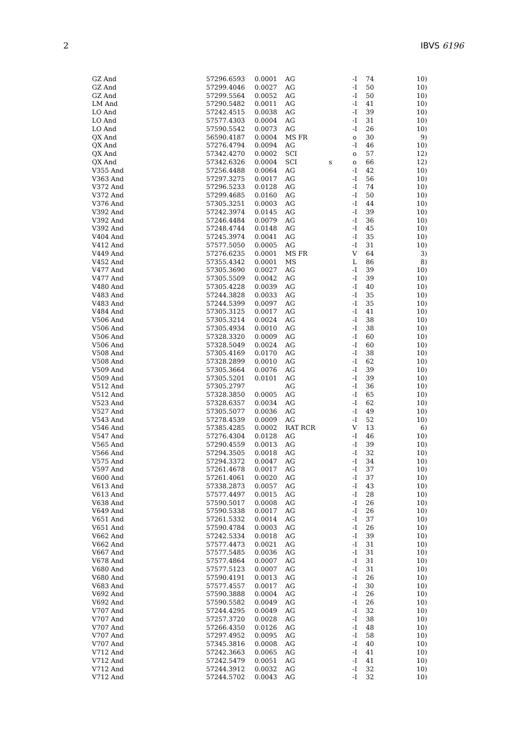2 IBVS 6196
| GZ And | 57296.6593 | 0.0001 | AG | | -I | 74 | 10) |
| GZ And | 57299.4046 | 0.0027 | AG | | -I | 50 | 10) |
| GZ And | 57299.5564 | 0.0052 | AG | | -I | 50 | 10) |
| LM And | 57290.5482 | 0.0011 | AG | | -I | 41 | 10) |
| LO And | 57242.4515 | 0.0038 | AG | | -I | 39 | 10) |
| LO And | 57577.4303 | 0.0004 | AG | | -I | 31 | 10) |
| LO And | 57590.5542 | 0.0073 | AG | | -I | 26 | 10) |
| QX And | 56590.4187 | 0.0004 | MS FR | | o | 30 | 9) |
| QX And | 57276.4794 | 0.0094 | AG | | -I | 46 | 10) |
| QX And | 57342.4270 | 0.0002 | SCI | | o | 57 | 12) |
| QX And | 57342.6326 | 0.0004 | SCI | s | o | 66 | 12) |
| V355 And | 57256.4488 | 0.0064 | AG | | -I | 42 | 10) |
| V363 And | 57297.3275 | 0.0017 | AG | | -I | 56 | 10) |
| V372 And | 57296.5233 | 0.0128 | AG | | -I | 74 | 10) |
| V372 And | 57299.4685 | 0.0160 | AG | | -I | 50 | 10) |
| V376 And | 57305.3251 | 0.0003 | AG | | -I | 44 | 10) |
| V392 And | 57242.3974 | 0.0145 | AG | | -I | 39 | 10) |
| V392 And | 57246.4484 | 0.0079 | AG | | -I | 36 | 10) |
| V392 And | 57248.4744 | 0.0148 | AG | | -I | 45 | 10) |
| V404 And | 57245.3974 | 0.0041 | AG | | -I | 35 | 10) |
| V412 And | 57577.5050 | 0.0005 | AG | | -I | 31 | 10) |
| V449 And | 57276.6235 | 0.0001 | MS FR | | V | 64 | 3) |
| V452 And | 57355.4342 | 0.0001 | MS | | L | 86 | 8) |
| V477 And | 57305.3690 | 0.0027 | AG | | -I | 39 | 10) |
| V477 And | 57305.5509 | 0.0042 | AG | | -I | 39 | 10) |
| V480 And | 57305.4228 | 0.0039 | AG | | -I | 40 | 10) |
| V483 And | 57244.3828 | 0.0033 | AG | | -I | 35 | 10) |
| V483 And | 57244.5399 | 0.0097 | AG | | -I | 35 | 10) |
| V484 And | 57305.3125 | 0.0017 | AG | | -I | 41 | 10) |
| V506 And | 57305.3214 | 0.0024 | AG | | -I | 38 | 10) |
| V506 And | 57305.4934 | 0.0010 | AG | | -I | 38 | 10) |
| V506 And | 57328.3320 | 0.0009 | AG | | -I | 60 | 10) |
| V506 And | 57328.5049 | 0.0024 | AG | | -I | 60 | 10) |
| V508 And | 57305.4169 | 0.0170 | AG | | -I | 38 | 10) |
| V508 And | 57328.2899 | 0.0010 | AG | | -I | 62 | 10) |
| V509 And | 57305.3664 | 0.0076 | AG | | -I | 39 | 10) |
| V509 And | 57305.5201 | 0.0101 | AG | | -I | 39 | 10) |
| V512 And | 57305.2797 | | AG | | -I | 36 | 10) |
| V512 And | 57328.3850 | 0.0005 | AG | | -I | 65 | 10) |
| V523 And | 57328.6357 | 0.0034 | AG | | -I | 62 | 10) |
| V527 And | 57305.5077 | 0.0036 | AG | | -I | 49 | 10) |
| V543 And | 57278.4539 | 0.0009 | AG | | -I | 52 | 10) |
| V546 And | 57385.4285 | 0.0002 | RAT RCR | | V | 13 | 6) |
| V547 And | 57276.4304 | 0.0128 | AG | | -I | 46 | 10) |
| V565 And | 57290.4559 | 0.0013 | AG | | -I | 39 | 10) |
| V566 And | 57294.3505 | 0.0018 | AG | | -I | 32 | 10) |
| V575 And | 57294.3372 | 0.0047 | AG | | -I | 34 | 10) |
| V597 And | 57261.4678 | 0.0017 | AG | | -I | 37 | 10) |
| V600 And | 57261.4061 | 0.0020 | AG | | -I | 37 | 10) |
| V613 And | 57338.2873 | 0.0057 | AG | | -I | 43 | 10) |
| V613 And | 57577.4497 | 0.0015 | AG | | -I | 28 | 10) |
| V638 And | 57590.5017 | 0.0008 | AG | | -I | 26 | 10) |
| V649 And | 57590.5338 | 0.0017 | AG | | -I | 26 | 10) |
| V651 And | 57261.5332 | 0.0014 | AG | | -I | 37 | 10) |
| V651 And | 57590.4784 | 0.0003 | AG | | -I | 26 | 10) |
| V662 And | 57242.5334 | 0.0018 | AG | | -I | 39 | 10) |
| V662 And | 57577.4473 | 0.0021 | AG | | -I | 31 | 10) |
| V667 And | 57577.5485 | 0.0036 | AG | | -I | 31 | 10) |
| V678 And | 57577.4864 | 0.0007 | AG | | -I | 31 | 10) |
| V680 And | 57577.5123 | 0.0007 | AG | | -I | 31 | 10) |
| V680 And | 57590.4191 | 0.0013 | AG | | -I | 26 | 10) |
| V683 And | 57577.4557 | 0.0017 | AG | | -I | 30 | 10) |
| V692 And | 57590.3888 | 0.0004 | AG | | -I | 26 | 10) |
| V692 And | 57590.5582 | 0.0049 | AG | | -I | 26 | 10) |
| V707 And | 57244.4295 | 0.0049 | AG | | -I | 32 | 10) |
| V707 And | 57257.3720 | 0.0028 | AG | | -I | 38 | 10) |
| V707 And | 57266.4350 | 0.0126 | AG | | -I | 48 | 10) |
| V707 And | 57297.4952 | 0.0095 | AG | | -I | 58 | 10) |
| V707 And | 57345.3816 | 0.0008 | AG | | -I | 40 | 10) |
| V712 And | 57242.3663 | 0.0065 | AG | | -I | 41 | 10) |
| V712 And | 57242.5479 | 0.0051 | AG | | -I | 41 | 10) |
| V712 And | 57244.3912 | 0.0032 | AG | | -I | 32 | 10) |
| V712 And | 57244.5702 | 0.0043 | AG | | -I | 32 | 10) |